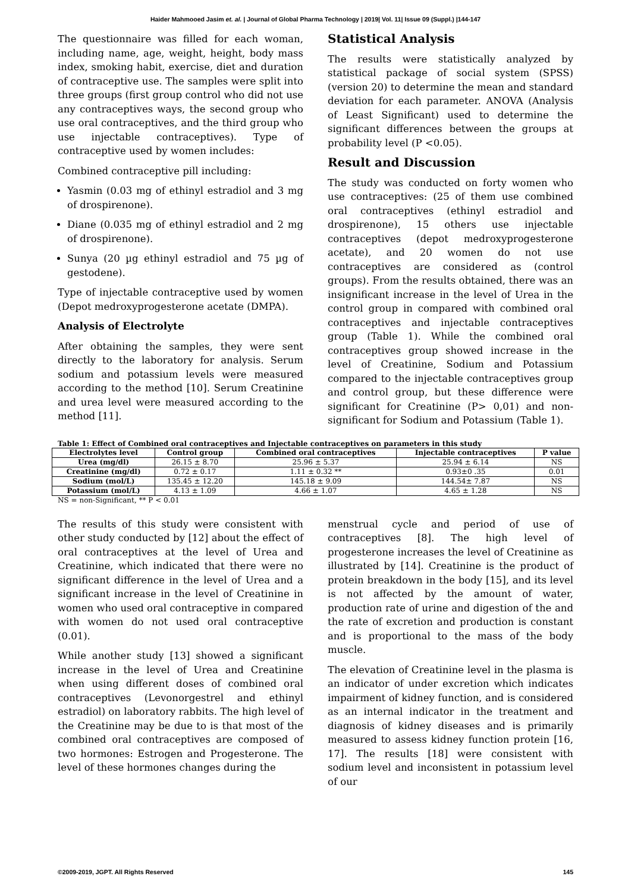Haider Mahmooed Jasim et. al. | Journal of Global Pharma Technology | 2019| Vol. 11| Issue 09 (Suppl.) |144-147
The questionnaire was filled for each woman, including name, age, weight, height, body mass index, smoking habit, exercise, diet and duration of contraceptive use. The samples were split into three groups (first group control who did not use any contraceptives ways, the second group who use oral contraceptives, and the third group who use injectable contraceptives). Type of contraceptive used by women includes:
Combined contraceptive pill including:
Yasmin (0.03 mg of ethinyl estradiol and 3 mg of drospirenone).
Diane (0.035 mg of ethinyl estradiol and 2 mg of drospirenone).
Sunya (20 µg ethinyl estradiol and 75 µg of gestodene).
Type of injectable contraceptive used by women (Depot medroxyprogesterone acetate (DMPA).
Analysis of Electrolyte
After obtaining the samples, they were sent directly to the laboratory for analysis. Serum sodium and potassium levels were measured according to the method [10]. Serum Creatinine and urea level were measured according to the method [11].
Statistical Analysis
The results were statistically analyzed by statistical package of social system (SPSS) (version 20) to determine the mean and standard deviation for each parameter. ANOVA (Analysis of Least Significant) used to determine the significant differences between the groups at probability level (P <0.05).
Result and Discussion
The study was conducted on forty women who use contraceptives: (25 of them use combined oral contraceptives (ethinyl estradiol and drospirenone), 15 others use injectable contraceptives (depot medroxyprogesterone acetate), and 20 women do not use contraceptives are considered as (control groups). From the results obtained, there was an insignificant increase in the level of Urea in the control group in compared with combined oral contraceptives and injectable contraceptives group (Table 1). While the combined oral contraceptives group showed increase in the level of Creatinine, Sodium and Potassium compared to the injectable contraceptives group and control group, but these difference were significant for Creatinine (P> 0,01) and non-significant for Sodium and Potassium (Table 1).
Table 1: Effect of Combined oral contraceptives and Injectable contraceptives on parameters in this study
| Electrolytes level | Control group | Combined oral contraceptives | Injectable contraceptives | P value |
| --- | --- | --- | --- | --- |
| Urea (mg/dl) | 26.15 ± 8.70 | 25.96 ± 5.37 | 25.94 ± 6.14 | NS |
| Creatinine (mg/dl) | 0.72 ± 0.17 | 1.11 ± 0.32 ** | 0.93±0 .35 | 0.01 |
| Sodium (mol/L) | 135.45 ± 12.20 | 145.18 ± 9.09 | 144.54± 7.87 | NS |
| Potassium (mol/L) | 4.13 ± 1.09 | 4.66 ± 1.07 | 4.65 ± 1.28 | NS |
NS = non-Significant, ** P < 0.01
The results of this study were consistent with other study conducted by [12] about the effect of oral contraceptives at the level of Urea and Creatinine, which indicated that there were no significant difference in the level of Urea and a significant increase in the level of Creatinine in women who used oral contraceptive in compared with women do not used oral contraceptive (0.01).
While another study [13] showed a significant increase in the level of Urea and Creatinine when using different doses of combined oral contraceptives (Levonorgestrel and ethinyl estradiol) on laboratory rabbits. The high level of the Creatinine may be due to is that most of the combined oral contraceptives are composed of two hormones: Estrogen and Progesterone. The level of these hormones changes during the
menstrual cycle and period of use of contraceptives [8]. The high level of progesterone increases the level of Creatinine as illustrated by [14]. Creatinine is the product of protein breakdown in the body [15], and its level is not affected by the amount of water, production rate of urine and digestion of the and the rate of excretion and production is constant and is proportional to the mass of the body muscle.
The elevation of Creatinine level in the plasma is an indicator of under excretion which indicates impairment of kidney function, and is considered as an internal indicator in the treatment and diagnosis of kidney diseases and is primarily measured to assess kidney function protein [16, 17]. The results [18] were consistent with sodium level and inconsistent in potassium level of our
©2009-2019, JGPT. All Rights Reserved 145